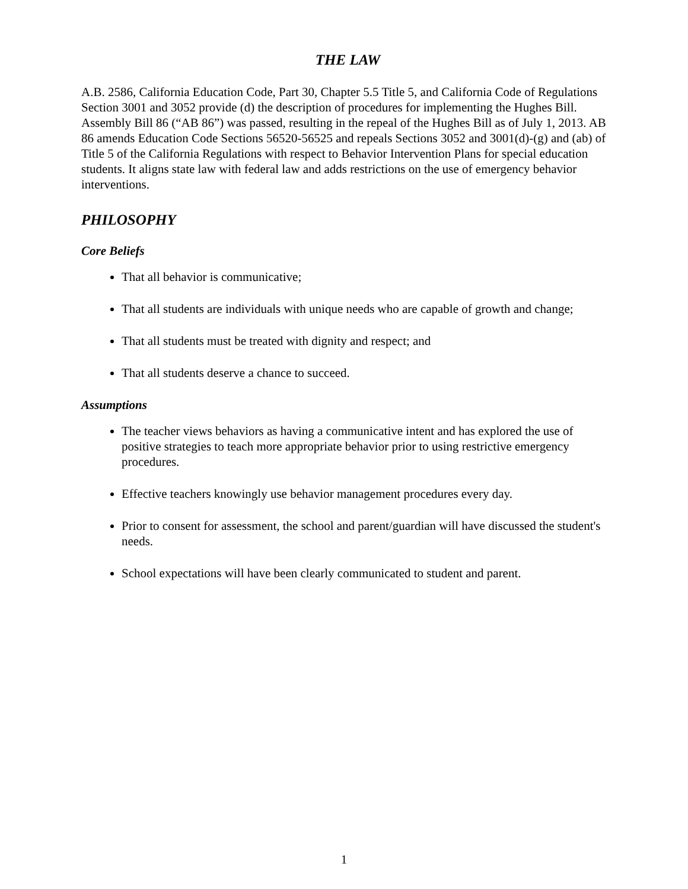THE LAW
A.B. 2586, California Education Code, Part 30, Chapter 5.5 Title 5, and California Code of Regulations Section 3001 and 3052 provide (d) the description of procedures for implementing the Hughes Bill. Assembly Bill 86 (“AB 86”) was passed, resulting in the repeal of the Hughes Bill as of July 1, 2013. AB 86 amends Education Code Sections 56520-56525 and repeals Sections 3052 and 3001(d)-(g) and (ab) of Title 5 of the California Regulations with respect to Behavior Intervention Plans for special education students. It aligns state law with federal law and adds restrictions on the use of emergency behavior interventions.
PHILOSOPHY
Core Beliefs
That all behavior is communicative;
That all students are individuals with unique needs who are capable of growth and change;
That all students must be treated with dignity and respect; and
That all students deserve a chance to succeed.
Assumptions
The teacher views behaviors as having a communicative intent and has explored the use of positive strategies to teach more appropriate behavior prior to using restrictive emergency procedures.
Effective teachers knowingly use behavior management procedures every day.
Prior to consent for assessment, the school and parent/guardian will have discussed the student's needs.
School expectations will have been clearly communicated to student and parent.
1